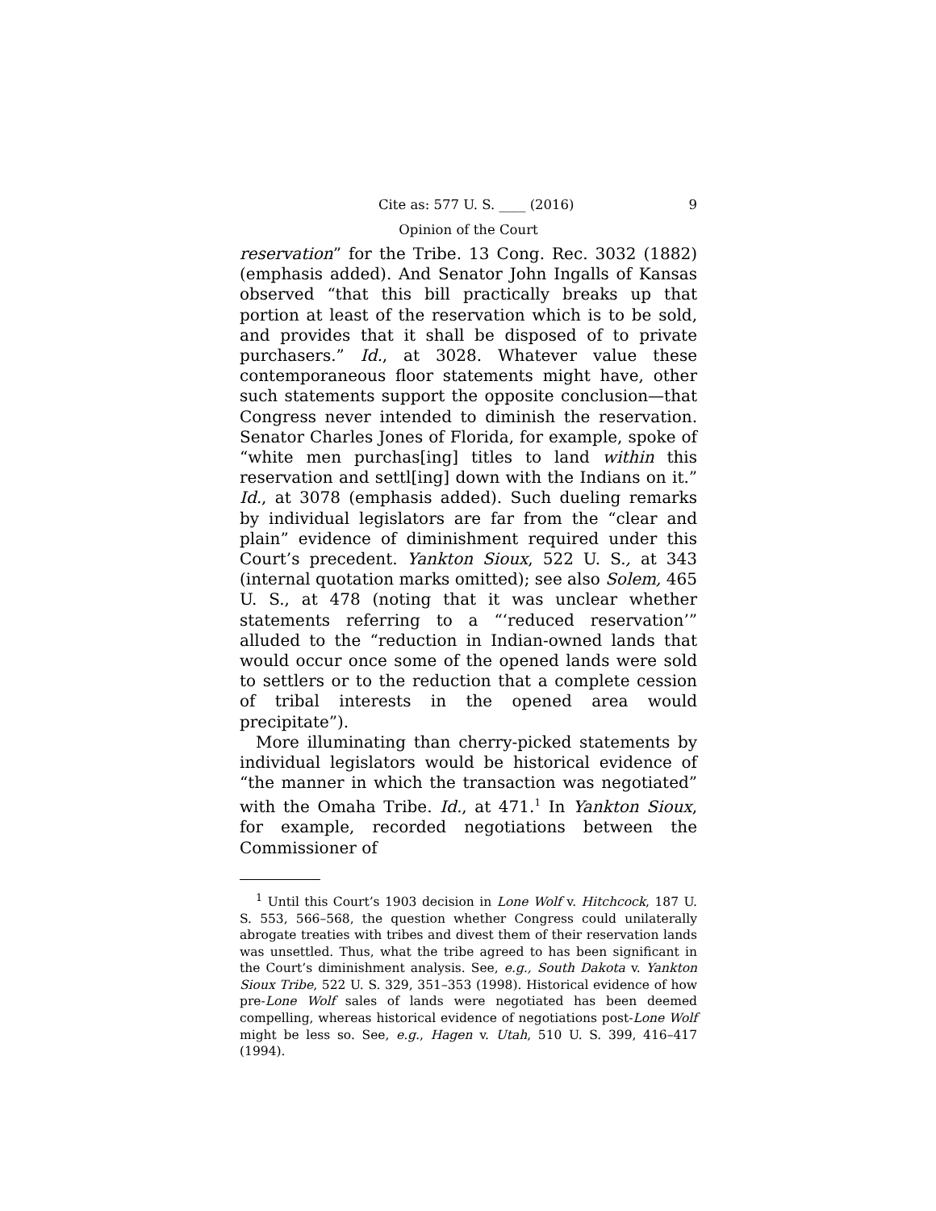Cite as: 577 U. S. ____ (2016) 9
Opinion of the Court
reservation” for the Tribe. 13 Cong. Rec. 3032 (1882) (emphasis added). And Senator John Ingalls of Kansas observed “that this bill practically breaks up that portion at least of the reservation which is to be sold, and provides that it shall be disposed of to private purchasers.” Id., at 3028. Whatever value these contemporaneous floor statements might have, other such statements support the opposite conclusion—that Congress never intended to diminish the reservation. Senator Charles Jones of Florida, for example, spoke of “white men purchas[ing] titles to land within this reservation and settl[ing] down with the Indians on it.” Id., at 3078 (emphasis added). Such dueling remarks by individual legislators are far from the “clear and plain” evidence of diminishment required under this Court’s precedent. Yankton Sioux, 522 U. S., at 343 (internal quotation marks omitted); see also Solem, 465 U. S., at 478 (noting that it was unclear whether statements referring to a “‘reduced reservation’” alluded to the “reduction in Indian-owned lands that would occur once some of the opened lands were sold to settlers or to the reduction that a complete cession of tribal interests in the opened area would precipitate”).
More illuminating than cherry-picked statements by individual legislators would be historical evidence of “the manner in which the transaction was negotiated” with the Omaha Tribe. Id., at 471.<sup>1</sup> In Yankton Sioux, for example, recorded negotiations between the Commissioner of
<sup>1</sup> Until this Court’s 1903 decision in Lone Wolf v. Hitchcock, 187 U. S. 553, 566–568, the question whether Congress could unilaterally abrogate treaties with tribes and divest them of their reservation lands was unsettled. Thus, what the tribe agreed to has been significant in the Court’s diminishment analysis. See, e.g., South Dakota v. Yankton Sioux Tribe, 522 U. S. 329, 351–353 (1998). Historical evidence of how pre-Lone Wolf sales of lands were negotiated has been deemed compelling, whereas historical evidence of negotiations post-Lone Wolf might be less so. See, e.g., Hagen v. Utah, 510 U. S. 399, 416–417 (1994).